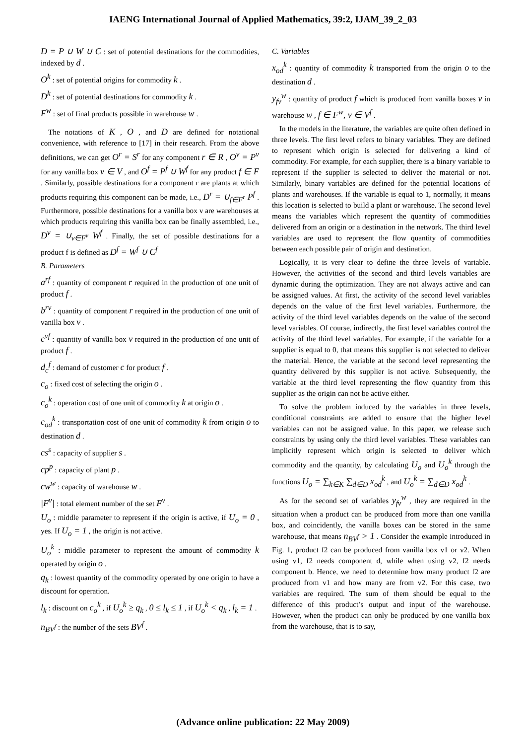IAENG International Journal of Applied Mathematics, 39:2, IJAM_39_2_03
D = P ∪ W ∪ C : set of potential destinations for the commodities, indexed by d .
O<sup>k</sup> : set of potential origins for commodity k .
D<sup>k</sup> : set of potential destinations for commodity k .
F<sup>w</sup> : set of final products possible in warehouse w .
The notations of K , O , and D are defined for notational convenience, with reference to [17] in their research. From the above definitions, we can get O<sup>r</sup> = S<sup>r</sup> for any component r ∈ R , O<sup>v</sup> = P<sup>v</sup> for any vanilla box v ∈ V , and O<sup>f</sup> = P<sup>f</sup> ∪ W<sup>f</sup> for any product f ∈ F . Similarly, possible destinations for a component r are plants at which products requiring this component can be made, i.e., D<sup>r</sup> = ∪<sub>f∈F<sup>r</sup></sub> P<sup>f</sup> . Furthermore, possible destinations for a vanilla box v are warehouses at which products requiring this vanilla box can be finally assembled, i.e., D<sup>v</sup> = ∪<sub>v∈F<sup>v</sup></sub> W<sup>f</sup> . Finally, the set of possible destinations for a product f is defined as D<sup>f</sup> = W<sup>f</sup> ∪ C<sup>f</sup>
B. Parameters
a<sup>rf</sup> : quantity of component r required in the production of one unit of product f .
b<sup>rv</sup> : quantity of component r required in the production of one unit of vanilla box v .
c<sup>vf</sup> : quantity of vanilla box v required in the production of one unit of product f .
d<sub>c</sub><sup>f</sup> : demand of customer c for product f .
c<sub>o</sub> : fixed cost of selecting the origin o .
c<sub>o</sub><sup>k</sup> : operation cost of one unit of commodity k at origin o .
c<sub>od</sub><sup>k</sup> : transportation cost of one unit of commodity k from origin o to destination d .
cs<sup>s</sup> : capacity of supplier s .
cp<sup>p</sup> : capacity of plant p .
cw<sup>w</sup> : capacity of warehouse w .
|F<sup>v</sup>| : total element number of the set F<sup>v</sup> .
U<sub>o</sub> : middle parameter to represent if the origin is active, if U<sub>o</sub> = 0 , yes. If U<sub>o</sub> = 1 , the origin is not active.
U<sub>o</sub><sup>k</sup> : middle parameter to represent the amount of commodity k operated by origin o .
q<sub>k</sub> : lowest quantity of the commodity operated by one origin to have a discount for operation.
l<sub>k</sub> : discount on c<sub>o</sub><sup>k</sup> , if U<sub>o</sub><sup>k</sup> ≥ q<sub>k</sub> , 0 ≤ l<sub>k</sub> ≤ 1 , if U<sub>o</sub><sup>k</sup> < q<sub>k</sub> , l<sub>k</sub> = 1 .
n<sub>BV<sup>f</sup></sub> : the number of the sets BV<sup>f</sup> .
C. Variables
x<sub>od</sub><sup>k</sup> : quantity of commodity k transported from the origin o to the destination d .
y<sub>fv</sub><sup>w</sup> : quantity of product f which is produced from vanilla boxes v in warehouse w , f ∈ F<sup>w</sup>, v ∈ V<sup>f</sup> .
In the models in the literature, the variables are quite often defined in three levels. The first level refers to binary variables. They are defined to represent which origin is selected for delivering a kind of commodity. For example, for each supplier, there is a binary variable to represent if the supplier is selected to deliver the material or not. Similarly, binary variables are defined for the potential locations of plants and warehouses. If the variable is equal to 1, normally, it means this location is selected to build a plant or warehouse. The second level means the variables which represent the quantity of commodities delivered from an origin or a destination in the network. The third level variables are used to represent the flow quantity of commodities between each possible pair of origin and destination.
Logically, it is very clear to define the three levels of variable. However, the activities of the second and third levels variables are dynamic during the optimization. They are not always active and can be assigned values. At first, the activity of the second level variables depends on the value of the first level variables. Furthermore, the activity of the third level variables depends on the value of the second level variables. Of course, indirectly, the first level variables control the activity of the third level variables. For example, if the variable for a supplier is equal to 0, that means this supplier is not selected to deliver the material. Hence, the variable at the second level representing the quantity delivered by this supplier is not active. Subsequently, the variable at the third level representing the flow quantity from this supplier as the origin can not be active either.
To solve the problem induced by the variables in three levels, conditional constraints are added to ensure that the higher level variables can not be assigned value. In this paper, we release such constraints by using only the third level variables. These variables can implicitly represent which origin is selected to deliver which commodity and the quantity, by calculating U<sub>o</sub> and U<sub>o</sub><sup>k</sup> through the functions U<sub>o</sub> = ∑<sub>k∈K</sub> ∑<sub>d∈D</sub> x<sub>od</sub><sup>k</sup> , and U<sub>o</sub><sup>k</sup> = ∑<sub>d∈D</sub> x<sub>od</sub><sup>k</sup> .
As for the second set of variables y<sub>fv</sub><sup>w</sup> , they are required in the situation when a product can be produced from more than one vanilla box, and coincidently, the vanilla boxes can be stored in the same warehouse, that means n<sub>BV<sup>f</sup></sub> > 1 . Consider the example introduced in Fig. 1, product f2 can be produced from vanilla box v1 or v2. When using v1, f2 needs component d, while when using v2, f2 needs component b. Hence, we need to determine how many product f2 are produced from v1 and how many are from v2. For this case, two variables are required. The sum of them should be equal to the difference of this product’s output and input of the warehouse. However, when the product can only be produced by one vanilla box from the warehouse, that is to say,
(Advance online publication: 22 May 2009)